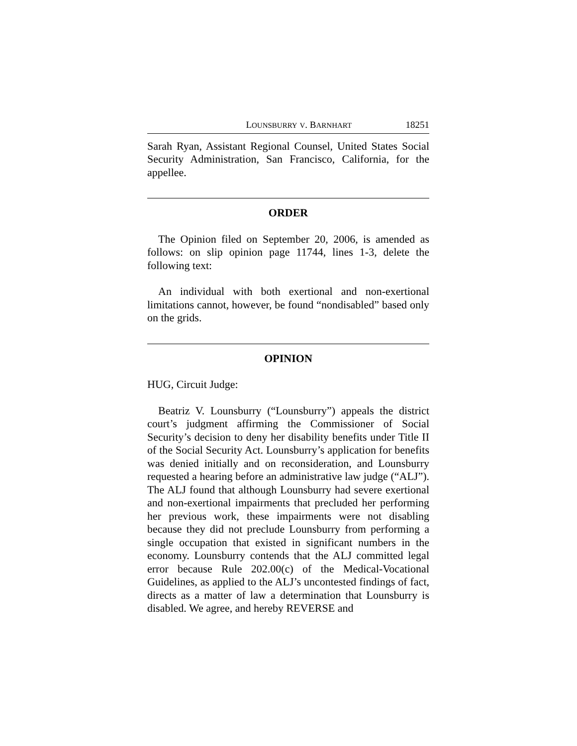LOUNSBURRY V. BARNHART 18251
Sarah Ryan, Assistant Regional Counsel, United States Social Security Administration, San Francisco, California, for the appellee.
ORDER
The Opinion filed on September 20, 2006, is amended as follows: on slip opinion page 11744, lines 1-3, delete the following text:
An individual with both exertional and non-exertional limitations cannot, however, be found “nondisabled” based only on the grids.
OPINION
HUG, Circuit Judge:
Beatriz V. Lounsburry (“Lounsburry”) appeals the district court’s judgment affirming the Commissioner of Social Security’s decision to deny her disability benefits under Title II of the Social Security Act. Lounsburry’s application for benefits was denied initially and on reconsideration, and Lounsburry requested a hearing before an administrative law judge (“ALJ”). The ALJ found that although Lounsburry had severe exertional and non-exertional impairments that precluded her performing her previous work, these impairments were not disabling because they did not preclude Lounsburry from performing a single occupation that existed in significant numbers in the economy. Lounsburry contends that the ALJ committed legal error because Rule 202.00(c) of the Medical-Vocational Guidelines, as applied to the ALJ’s uncontested findings of fact, directs as a matter of law a determination that Lounsburry is disabled. We agree, and hereby REVERSE and